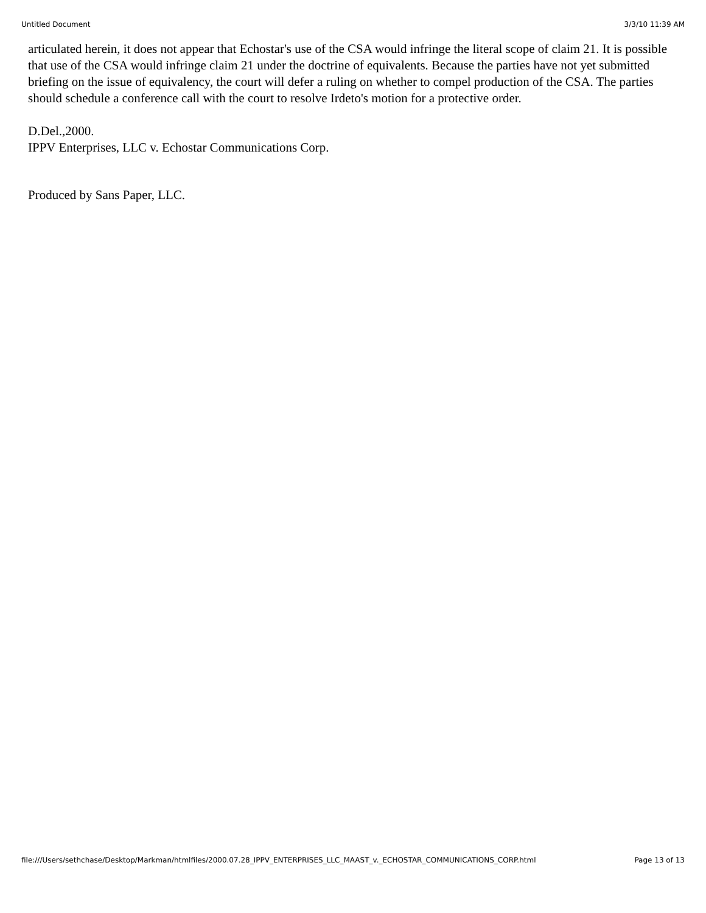Untitled Document 3/3/10 11:39 AM
articulated herein, it does not appear that Echostar's use of the CSA would infringe the literal scope of claim 21. It is possible that use of the CSA would infringe claim 21 under the doctrine of equivalents. Because the parties have not yet submitted briefing on the issue of equivalency, the court will defer a ruling on whether to compel production of the CSA. The parties should schedule a conference call with the court to resolve Irdeto's motion for a protective order.
D.Del.,2000.
IPPV Enterprises, LLC v. Echostar Communications Corp.
Produced by Sans Paper, LLC.
file:///Users/sethchase/Desktop/Markman/htmlfiles/2000.07.28_IPPV_ENTERPRISES_LLC_MAAST_v._ECHOSTAR_COMMUNICATIONS_CORP.html Page 13 of 13